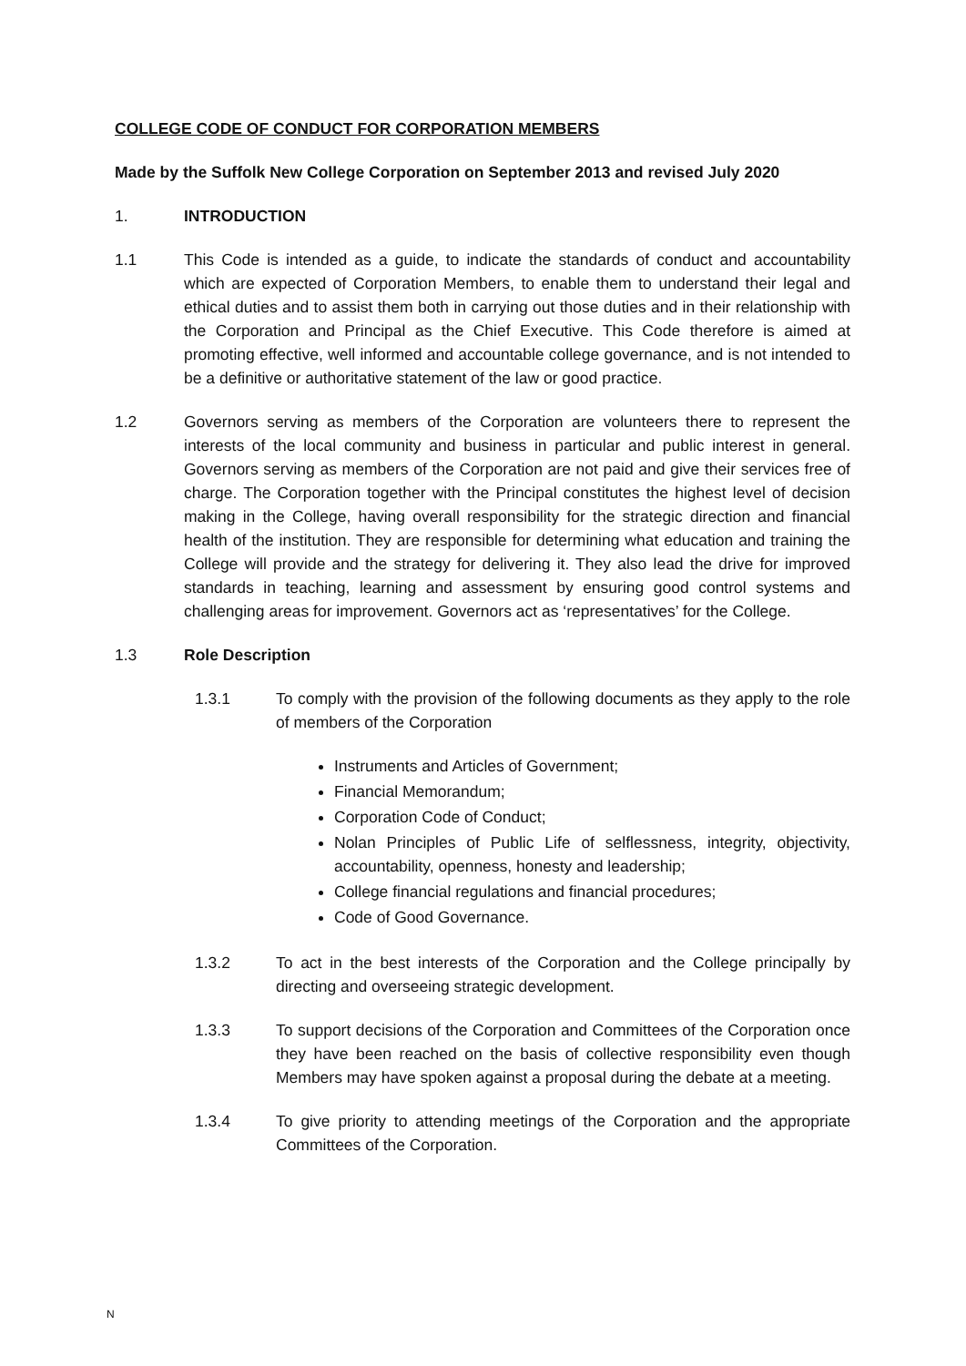COLLEGE CODE OF CONDUCT FOR CORPORATION MEMBERS
Made by the Suffolk New College Corporation on September 2013 and revised July 2020
1. INTRODUCTION
1.1 This Code is intended as a guide, to indicate the standards of conduct and accountability which are expected of Corporation Members, to enable them to understand their legal and ethical duties and to assist them both in carrying out those duties and in their relationship with the Corporation and Principal as the Chief Executive. This Code therefore is aimed at promoting effective, well informed and accountable college governance, and is not intended to be a definitive or authoritative statement of the law or good practice.
1.2 Governors serving as members of the Corporation are volunteers there to represent the interests of the local community and business in particular and public interest in general. Governors serving as members of the Corporation are not paid and give their services free of charge. The Corporation together with the Principal constitutes the highest level of decision making in the College, having overall responsibility for the strategic direction and financial health of the institution. They are responsible for determining what education and training the College will provide and the strategy for delivering it. They also lead the drive for improved standards in teaching, learning and assessment by ensuring good control systems and challenging areas for improvement. Governors act as ‘representatives’ for the College.
1.3 Role Description
1.3.1 To comply with the provision of the following documents as they apply to the role of members of the Corporation
Instruments and Articles of Government;
Financial Memorandum;
Corporation Code of Conduct;
Nolan Principles of Public Life of selflessness, integrity, objectivity, accountability, openness, honesty and leadership;
College financial regulations and financial procedures;
Code of Good Governance.
1.3.2 To act in the best interests of the Corporation and the College principally by directing and overseeing strategic development.
1.3.3 To support decisions of the Corporation and Committees of the Corporation once they have been reached on the basis of collective responsibility even though Members may have spoken against a proposal during the debate at a meeting.
1.3.4 To give priority to attending meetings of the Corporation and the appropriate Committees of the Corporation.
N